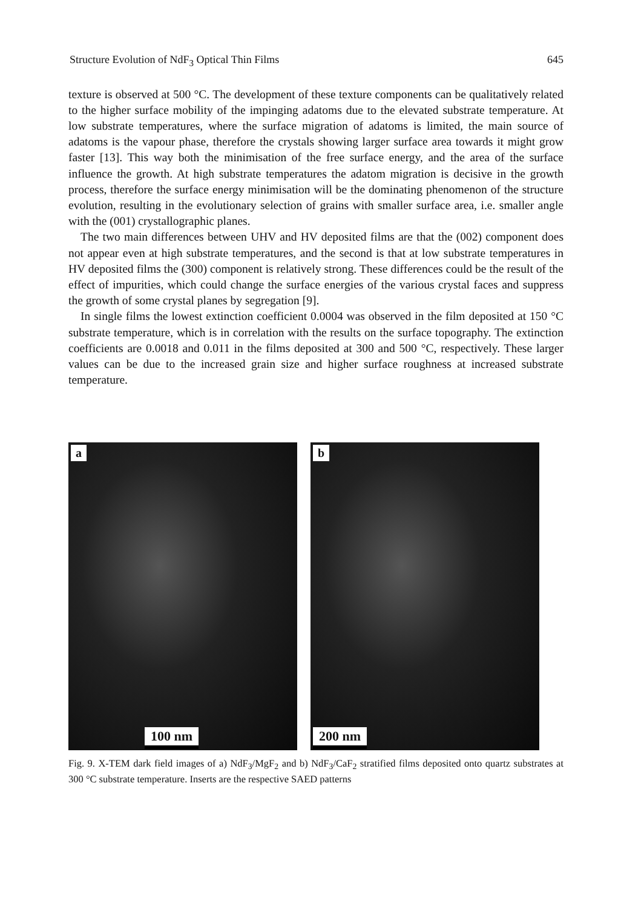Structure Evolution of NdF<sub>3</sub> Optical Thin Films 645
texture is observed at 500 °C. The development of these texture components can be qualitatively related to the higher surface mobility of the impinging adatoms due to the elevated substrate temperature. At low substrate temperatures, where the surface migration of adatoms is limited, the main source of adatoms is the vapour phase, therefore the crystals showing larger surface area towards it might grow faster [13]. This way both the minimisation of the free surface energy, and the area of the surface influence the growth. At high substrate temperatures the adatom migration is decisive in the growth process, therefore the surface energy minimisation will be the dominating phenomenon of the structure evolution, resulting in the evolutionary selection of grains with smaller surface area, i.e. smaller angle with the (001) crystallographic planes.
The two main differences between UHV and HV deposited films are that the (002) component does not appear even at high substrate temperatures, and the second is that at low substrate temperatures in HV deposited films the (300) component is relatively strong. These differences could be the result of the effect of impurities, which could change the surface energies of the various crystal faces and suppress the growth of some crystal planes by segregation [9].
In single films the lowest extinction coefficient 0.0004 was observed in the film deposited at 150 °C substrate temperature, which is in correlation with the results on the surface topography. The extinction coefficients are 0.0018 and 0.011 in the films deposited at 300 and 500 °C, respectively. These larger values can be due to the increased grain size and higher surface roughness at increased substrate temperature.
a
100 nm
b
200 nm
Fig. 9. X-TEM dark field images of a) NdF<sub>3</sub>/MgF<sub>2</sub> and b) NdF<sub>3</sub>/CaF<sub>2</sub> stratified films deposited onto quartz substrates at 300 °C substrate temperature. Inserts are the respective SAED patterns